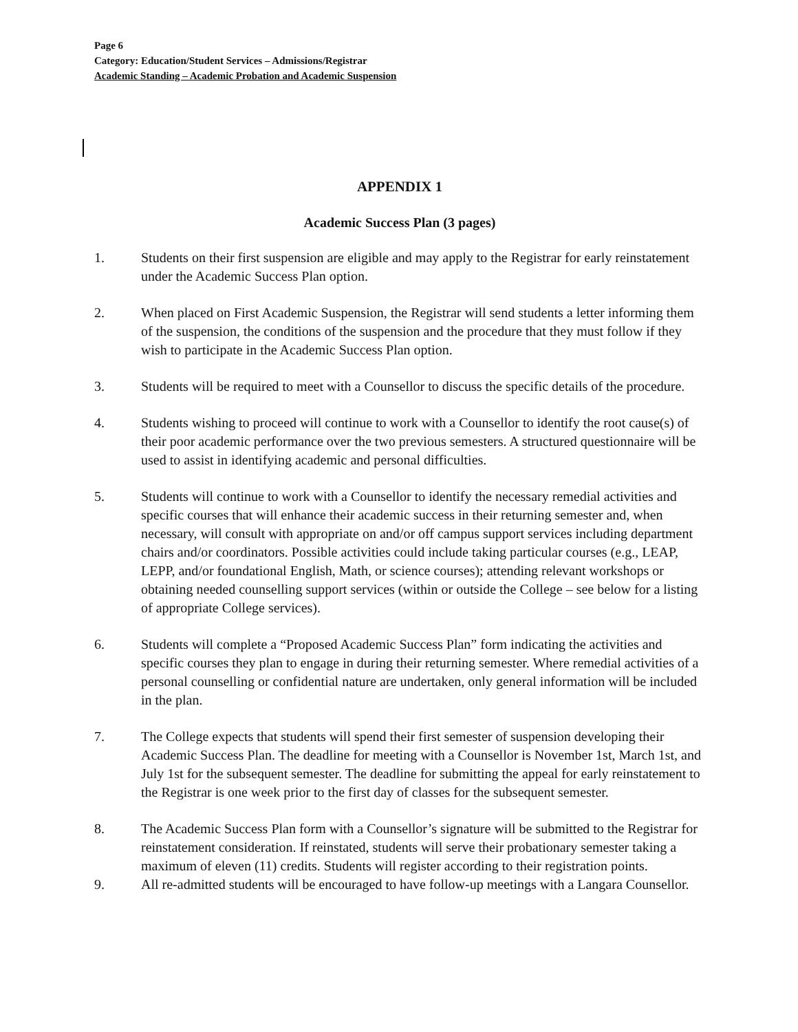Page 6
Category: Education/Student Services – Admissions/Registrar
Academic Standing – Academic Probation and Academic Suspension
APPENDIX 1
Academic Success Plan (3 pages)
1. Students on their first suspension are eligible and may apply to the Registrar for early reinstatement under the Academic Success Plan option.
2. When placed on First Academic Suspension, the Registrar will send students a letter informing them of the suspension, the conditions of the suspension and the procedure that they must follow if they wish to participate in the Academic Success Plan option.
3. Students will be required to meet with a Counsellor to discuss the specific details of the procedure.
4. Students wishing to proceed will continue to work with a Counsellor to identify the root cause(s) of their poor academic performance over the two previous semesters. A structured questionnaire will be used to assist in identifying academic and personal difficulties.
5. Students will continue to work with a Counsellor to identify the necessary remedial activities and specific courses that will enhance their academic success in their returning semester and, when necessary, will consult with appropriate on and/or off campus support services including department chairs and/or coordinators. Possible activities could include taking particular courses (e.g., LEAP, LEPP, and/or foundational English, Math, or science courses); attending relevant workshops or obtaining needed counselling support services (within or outside the College – see below for a listing of appropriate College services).
6. Students will complete a “Proposed Academic Success Plan” form indicating the activities and specific courses they plan to engage in during their returning semester. Where remedial activities of a personal counselling or confidential nature are undertaken, only general information will be included in the plan.
7. The College expects that students will spend their first semester of suspension developing their Academic Success Plan. The deadline for meeting with a Counsellor is November 1st, March 1st, and July 1st for the subsequent semester. The deadline for submitting the appeal for early reinstatement to the Registrar is one week prior to the first day of classes for the subsequent semester.
8. The Academic Success Plan form with a Counsellor’s signature will be submitted to the Registrar for reinstatement consideration. If reinstated, students will serve their probationary semester taking a maximum of eleven (11) credits. Students will register according to their registration points.
9. All re-admitted students will be encouraged to have follow-up meetings with a Langara Counsellor.